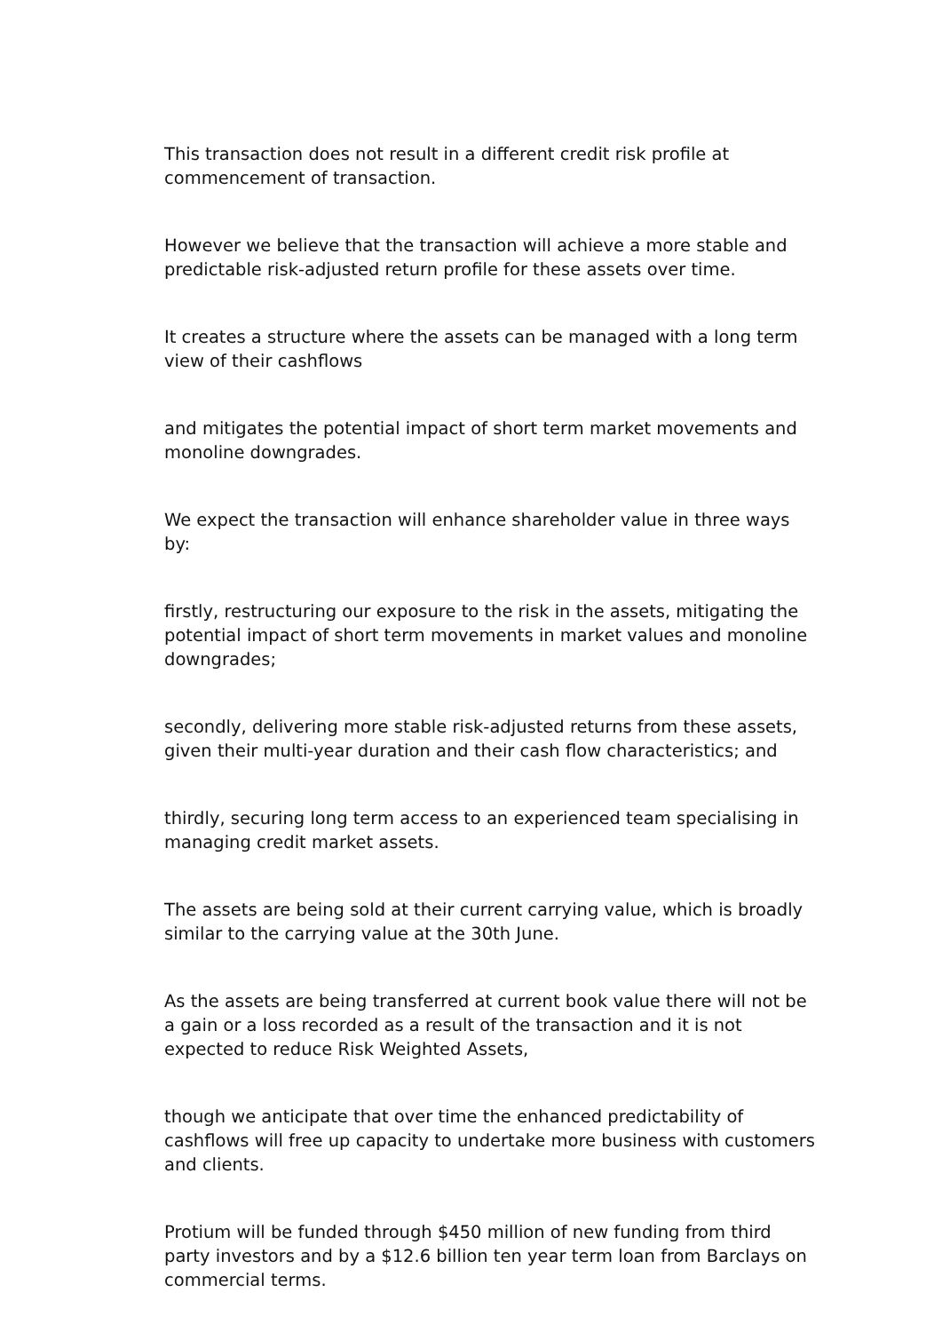This transaction does not result in a different credit risk profile at commencement of transaction.
However we believe that the transaction will achieve a more stable and predictable risk-adjusted return profile for these assets over time.
It creates a structure where the assets can be managed with a long term view of their cashflows
and mitigates the potential impact of short term market movements and monoline downgrades.
We expect the transaction will enhance shareholder value in three ways by:
firstly, restructuring our exposure to the risk in the assets, mitigating the potential impact of short term movements in market values and monoline downgrades;
secondly, delivering more stable risk-adjusted returns from these assets, given their multi-year duration and their cash flow characteristics; and
thirdly, securing long term access to an experienced team specialising in managing credit market assets.
The assets are being sold at their current carrying value, which is broadly similar to the carrying value at the 30th June.
As the assets are being transferred at current book value there will not be a gain or a loss recorded as a result of the transaction and it is not expected to reduce Risk Weighted Assets,
though we anticipate that over time the enhanced predictability of cashflows will free up capacity to undertake more business with customers and clients.
Protium will be funded through $450 million of new funding from third party investors and by a $12.6 billion ten year term loan from Barclays on commercial terms.